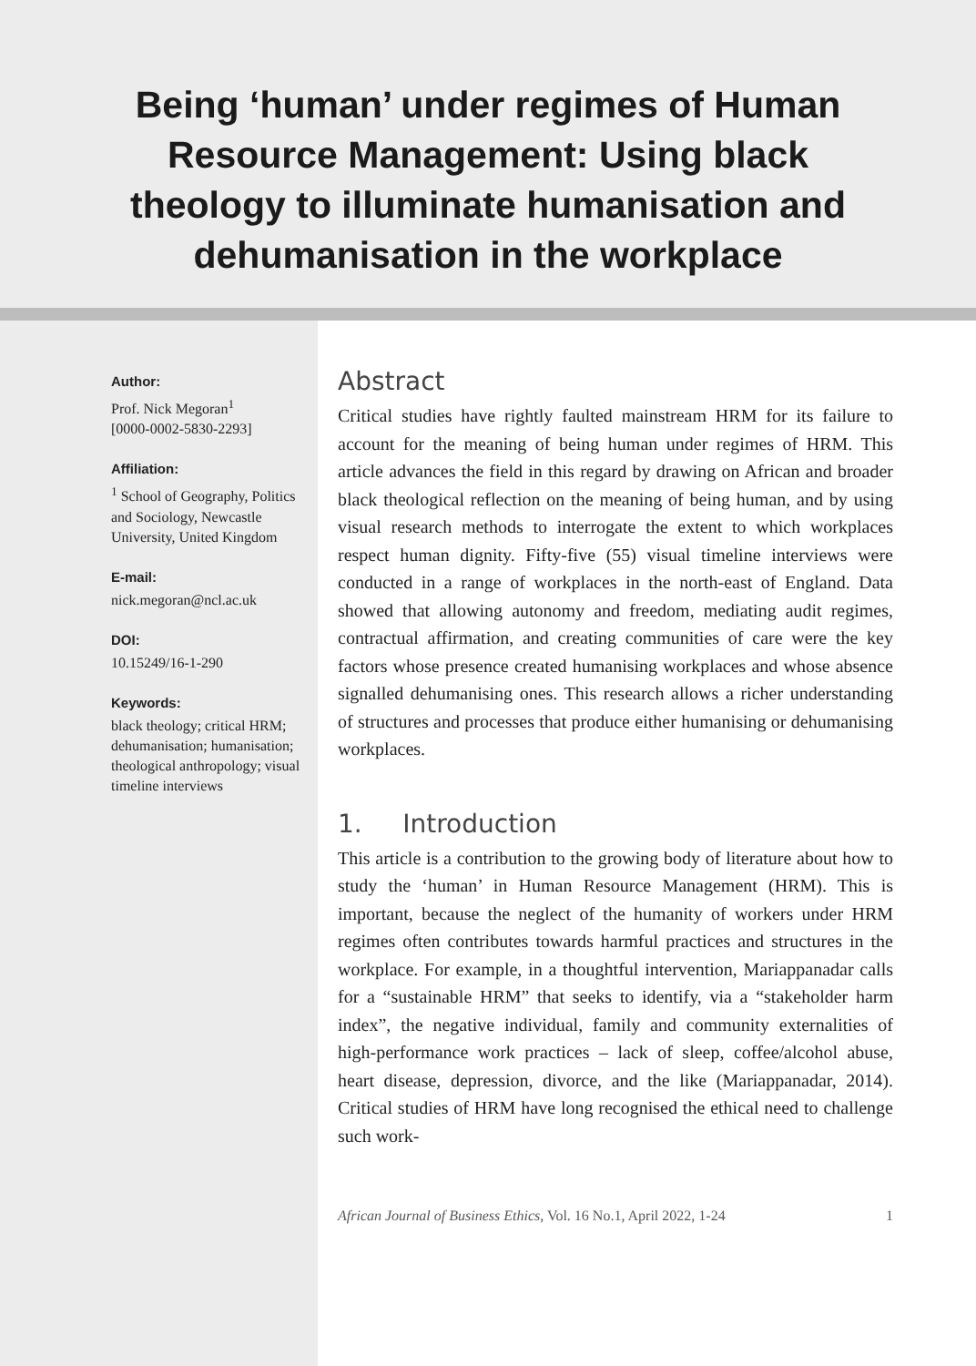Being ‘human’ under regimes of Human Resource Management: Using black theology to illuminate humanisation and dehumanisation in the workplace
Author:
Prof. Nick Megoran<sup>1</sup>
[0000-0002-5830-2293]
Affiliation:
<sup>1</sup> School of Geography, Politics and Sociology, Newcastle University, United Kingdom
E-mail:
nick.megoran@ncl.ac.uk
DOI:
10.15249/16-1-290
Keywords:
black theology; critical HRM; dehumanisation; humanisation; theological anthropology; visual timeline interviews
Abstract
Critical studies have rightly faulted mainstream HRM for its failure to account for the meaning of being human under regimes of HRM. This article advances the field in this regard by drawing on African and broader black theological reflection on the meaning of being human, and by using visual research methods to interrogate the extent to which workplaces respect human dignity. Fifty-five (55) visual timeline interviews were conducted in a range of workplaces in the north-east of England. Data showed that allowing autonomy and freedom, mediating audit regimes, contractual affirmation, and creating communities of care were the key factors whose presence created humanising workplaces and whose absence signalled dehumanising ones. This research allows a richer understanding of structures and processes that produce either humanising or dehumanising workplaces.
1. Introduction
This article is a contribution to the growing body of literature about how to study the ‘human’ in Human Resource Management (HRM). This is important, because the neglect of the humanity of workers under HRM regimes often contributes towards harmful practices and structures in the workplace. For example, in a thoughtful intervention, Mariappanadar calls for a “sustainable HRM” that seeks to identify, via a “stakeholder harm index”, the negative individual, family and community externalities of high-performance work practices – lack of sleep, coffee/alcohol abuse, heart disease, depression, divorce, and the like (Mariappanadar, 2014). Critical studies of HRM have long recognised the ethical need to challenge such work-
African Journal of Business Ethics, Vol. 16 No.1, April 2022, 1-24 1